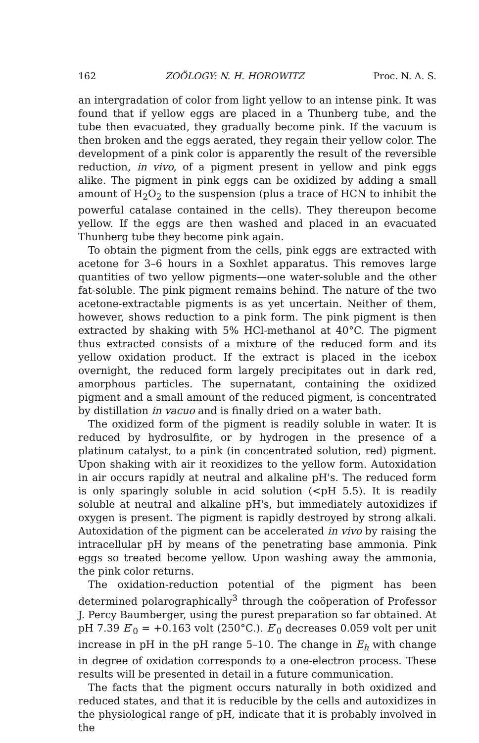162 ZOÖLOGY: N. H. HOROWITZ Proc. N. A. S.
an intergradation of color from light yellow to an intense pink. It was found that if yellow eggs are placed in a Thunberg tube, and the tube then evacuated, they gradually become pink. If the vacuum is then broken and the eggs aerated, they regain their yellow color. The development of a pink color is apparently the result of the reversible reduction, in vivo, of a pigment present in yellow and pink eggs alike. The pigment in pink eggs can be oxidized by adding a small amount of H<sub>2</sub>O<sub>2</sub> to the suspension (plus a trace of HCN to inhibit the powerful catalase contained in the cells). They thereupon become yellow. If the eggs are then washed and placed in an evacuated Thunberg tube they become pink again.
To obtain the pigment from the cells, pink eggs are extracted with acetone for 3–6 hours in a Soxhlet apparatus. This removes large quantities of two yellow pigments—one water-soluble and the other fat-soluble. The pink pigment remains behind. The nature of the two acetone-extractable pigments is as yet uncertain. Neither of them, however, shows reduction to a pink form. The pink pigment is then extracted by shaking with 5% HCl-methanol at 40°C. The pigment thus extracted consists of a mixture of the reduced form and its yellow oxidation product. If the extract is placed in the icebox overnight, the reduced form largely precipitates out in dark red, amorphous particles. The supernatant, containing the oxidized pigment and a small amount of the reduced pigment, is concentrated by distillation in vacuo and is finally dried on a water bath.
The oxidized form of the pigment is readily soluble in water. It is reduced by hydrosulfite, or by hydrogen in the presence of a platinum catalyst, to a pink (in concentrated solution, red) pigment. Upon shaking with air it reoxidizes to the yellow form. Autoxidation in air occurs rapidly at neutral and alkaline pH's. The reduced form is only sparingly soluble in acid solution (<pH 5.5). It is readily soluble at neutral and alkaline pH's, but immediately autoxidizes if oxygen is present. The pigment is rapidly destroyed by strong alkali. Autoxidation of the pigment can be accelerated in vivo by raising the intracellular pH by means of the penetrating base ammonia. Pink eggs so treated become yellow. Upon washing away the ammonia, the pink color returns.
The oxidation-reduction potential of the pigment has been determined polarographically<sup>3</sup> through the coöperation of Professor J. Percy Baumberger, using the purest preparation so far obtained. At pH 7.39 E′<sub>0</sub> = +0.163 volt (250°C.). E′<sub>0</sub> decreases 0.059 volt per unit increase in pH in the pH range 5–10. The change in E<sub>h</sub> with change in degree of oxidation corresponds to a one-electron process. These results will be presented in detail in a future communication.
The facts that the pigment occurs naturally in both oxidized and reduced states, and that it is reducible by the cells and autoxidizes in the physiological range of pH, indicate that it is probably involved in the